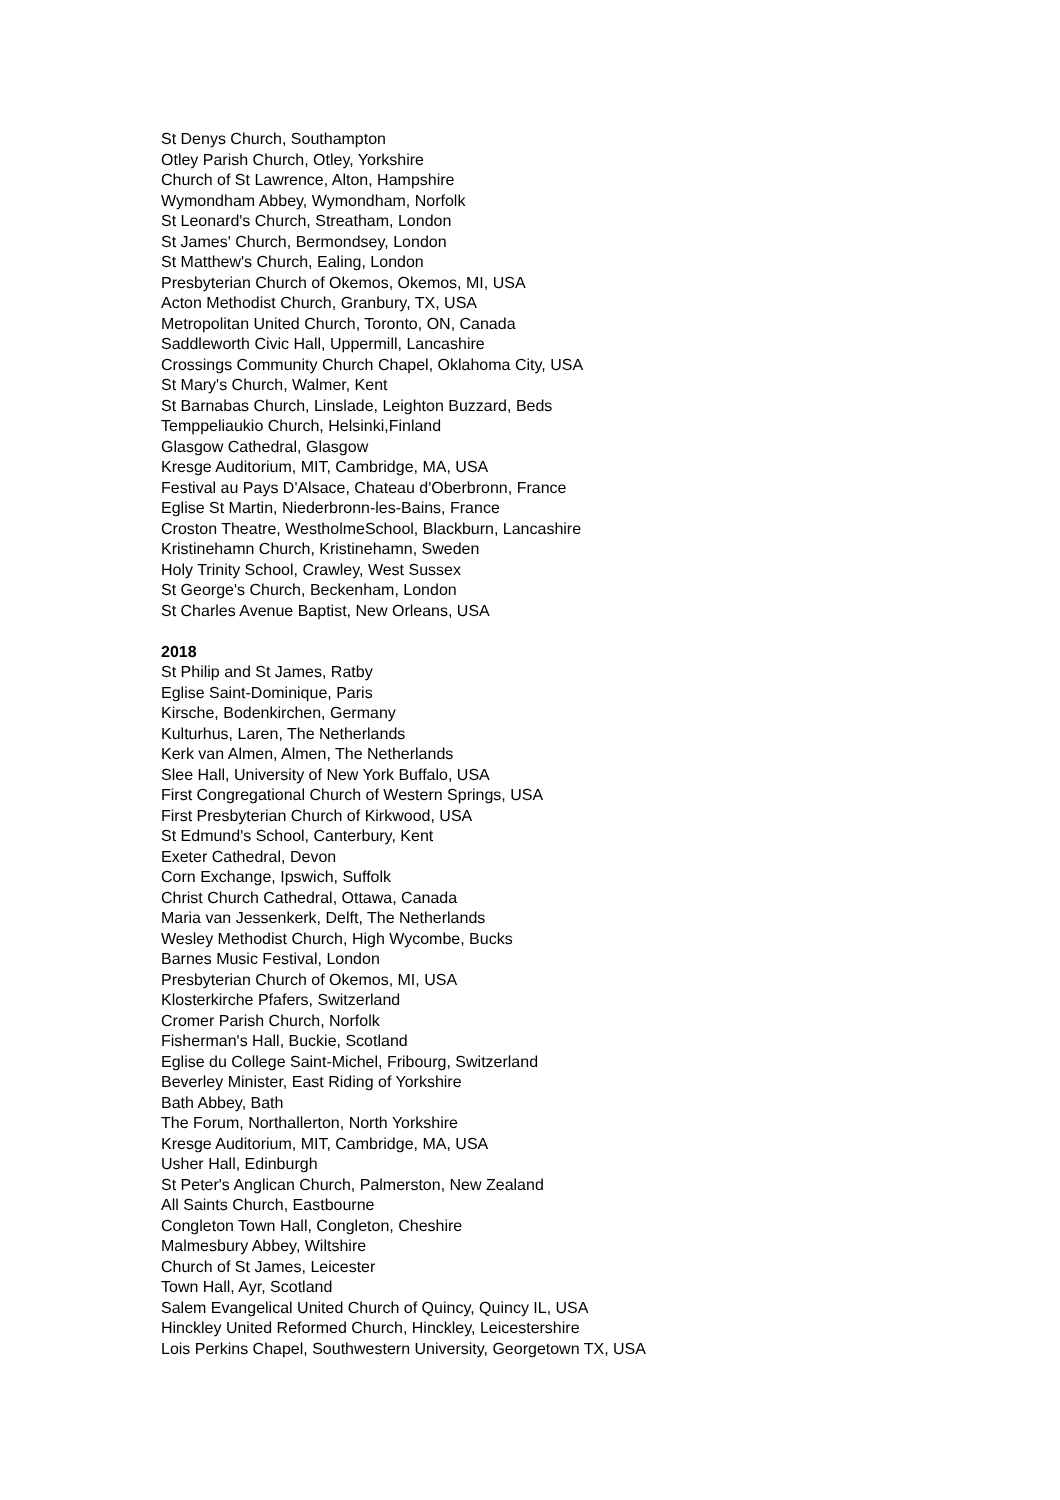St Denys Church, Southampton
Otley Parish Church, Otley, Yorkshire
Church of St Lawrence, Alton, Hampshire
Wymondham Abbey, Wymondham, Norfolk
St Leonard's Church, Streatham, London
St James' Church, Bermondsey, London
St Matthew's Church, Ealing, London
Presbyterian Church of Okemos, Okemos, MI, USA
Acton Methodist Church, Granbury, TX, USA
Metropolitan United Church, Toronto, ON, Canada
Saddleworth Civic Hall, Uppermill, Lancashire
Crossings Community Church Chapel, Oklahoma City, USA
St Mary's Church, Walmer, Kent
St Barnabas Church, Linslade, Leighton Buzzard, Beds
Temppeliaukio Church, Helsinki,Finland
Glasgow Cathedral, Glasgow
Kresge Auditorium, MIT, Cambridge, MA, USA
Festival au Pays D'Alsace, Chateau d'Oberbronn, France
Eglise St Martin, Niederbronn-les-Bains, France
Croston Theatre, WestholmeSchool, Blackburn, Lancashire
Kristinehamn Church, Kristinehamn, Sweden
Holy Trinity School, Crawley, West Sussex
St George's Church, Beckenham, London
St Charles Avenue Baptist, New Orleans, USA
2018
St Philip and St James, Ratby
Eglise Saint-Dominique, Paris
Kirsche, Bodenkirchen, Germany
Kulturhus, Laren, The Netherlands
Kerk van Almen, Almen, The Netherlands
Slee Hall, University of New York Buffalo, USA
First Congregational Church of Western Springs, USA
First Presbyterian Church of Kirkwood, USA
St Edmund's School, Canterbury, Kent
Exeter Cathedral, Devon
Corn Exchange, Ipswich, Suffolk
Christ Church Cathedral, Ottawa, Canada
Maria van Jessenkerk, Delft, The Netherlands
Wesley Methodist Church, High Wycombe, Bucks
Barnes Music Festival, London
Presbyterian Church of Okemos, MI, USA
Klosterkirche Pfafers, Switzerland
Cromer Parish Church, Norfolk
Fisherman's Hall, Buckie, Scotland
Eglise du College Saint-Michel, Fribourg, Switzerland
Beverley Minister, East Riding of Yorkshire
Bath Abbey, Bath
The Forum, Northallerton, North Yorkshire
Kresge Auditorium, MIT, Cambridge, MA, USA
Usher Hall, Edinburgh
St Peter's Anglican Church, Palmerston, New Zealand
All Saints Church, Eastbourne
Congleton Town Hall, Congleton, Cheshire
Malmesbury Abbey, Wiltshire
Church of St James, Leicester
Town Hall, Ayr, Scotland
Salem Evangelical United Church of Quincy, Quincy IL, USA
Hinckley United Reformed Church, Hinckley, Leicestershire
Lois Perkins Chapel, Southwestern University, Georgetown TX, USA